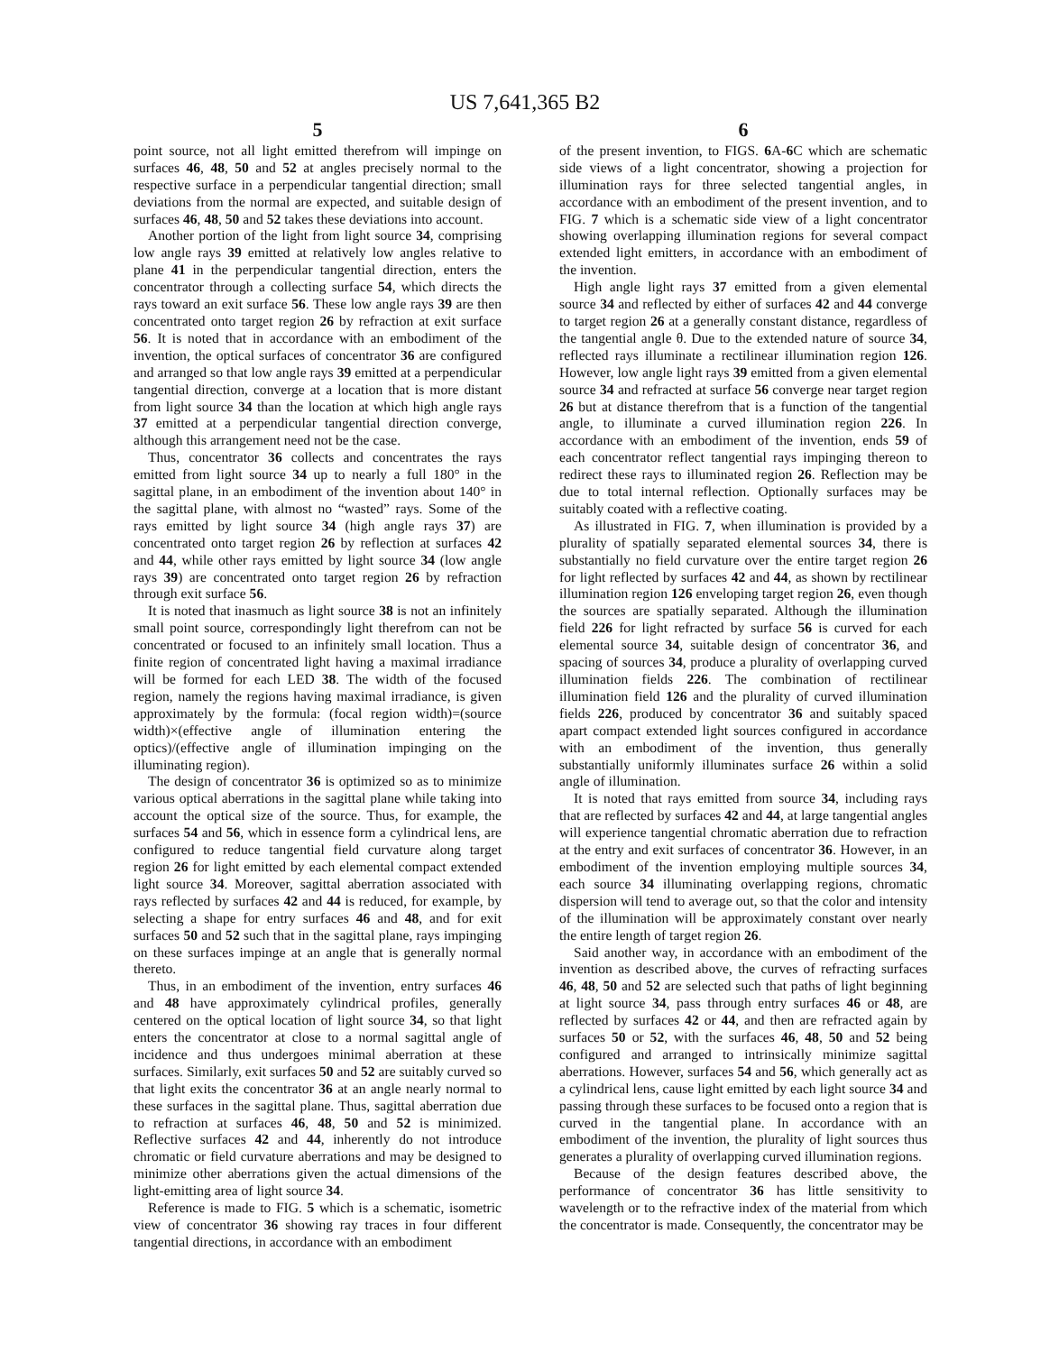US 7,641,365 B2
5
point source, not all light emitted therefrom will impinge on surfaces 46, 48, 50 and 52 at angles precisely normal to the respective surface in a perpendicular tangential direction; small deviations from the normal are expected, and suitable design of surfaces 46, 48, 50 and 52 takes these deviations into account.
Another portion of the light from light source 34, comprising low angle rays 39 emitted at relatively low angles relative to plane 41 in the perpendicular tangential direction, enters the concentrator through a collecting surface 54, which directs the rays toward an exit surface 56. These low angle rays 39 are then concentrated onto target region 26 by refraction at exit surface 56. It is noted that in accordance with an embodiment of the invention, the optical surfaces of concentrator 36 are configured and arranged so that low angle rays 39 emitted at a perpendicular tangential direction, converge at a location that is more distant from light source 34 than the location at which high angle rays 37 emitted at a perpendicular tangential direction converge, although this arrangement need not be the case.
Thus, concentrator 36 collects and concentrates the rays emitted from light source 34 up to nearly a full 180° in the sagittal plane, in an embodiment of the invention about 140° in the sagittal plane, with almost no “wasted” rays. Some of the rays emitted by light source 34 (high angle rays 37) are concentrated onto target region 26 by reflection at surfaces 42 and 44, while other rays emitted by light source 34 (low angle rays 39) are concentrated onto target region 26 by refraction through exit surface 56.
It is noted that inasmuch as light source 38 is not an infinitely small point source, correspondingly light therefrom can not be concentrated or focused to an infinitely small location. Thus a finite region of concentrated light having a maximal irradiance will be formed for each LED 38. The width of the focused region, namely the regions having maximal irradiance, is given approximately by the formula: (focal region width)=(source width)×(effective angle of illumination entering the optics)/(effective angle of illumination impinging on the illuminating region).
The design of concentrator 36 is optimized so as to minimize various optical aberrations in the sagittal plane while taking into account the optical size of the source. Thus, for example, the surfaces 54 and 56, which in essence form a cylindrical lens, are configured to reduce tangential field curvature along target region 26 for light emitted by each elemental compact extended light source 34. Moreover, sagittal aberration associated with rays reflected by surfaces 42 and 44 is reduced, for example, by selecting a shape for entry surfaces 46 and 48, and for exit surfaces 50 and 52 such that in the sagittal plane, rays impinging on these surfaces impinge at an angle that is generally normal thereto.
Thus, in an embodiment of the invention, entry surfaces 46 and 48 have approximately cylindrical profiles, generally centered on the optical location of light source 34, so that light enters the concentrator at close to a normal sagittal angle of incidence and thus undergoes minimal aberration at these surfaces. Similarly, exit surfaces 50 and 52 are suitably curved so that light exits the concentrator 36 at an angle nearly normal to these surfaces in the sagittal plane. Thus, sagittal aberration due to refraction at surfaces 46, 48, 50 and 52 is minimized. Reflective surfaces 42 and 44, inherently do not introduce chromatic or field curvature aberrations and may be designed to minimize other aberrations given the actual dimensions of the light-emitting area of light source 34.
Reference is made to FIG. 5 which is a schematic, isometric view of concentrator 36 showing ray traces in four different tangential directions, in accordance with an embodiment
6
of the present invention, to FIGS. 6 A-6 C which are schematic side views of a light concentrator, showing a projection for illumination rays for three selected tangential angles, in accordance with an embodiment of the present invention, and to FIG. 7 which is a schematic side view of a light concentrator showing overlapping illumination regions for several compact extended light emitters, in accordance with an embodiment of the invention.
High angle light rays 37 emitted from a given elemental source 34 and reflected by either of surfaces 42 and 44 converge to target region 26 at a generally constant distance, regardless of the tangential angle θ. Due to the extended nature of source 34, reflected rays illuminate a rectilinear illumination region 126. However, low angle light rays 39 emitted from a given elemental source 34 and refracted at surface 56 converge near target region 26 but at distance therefrom that is a function of the tangential angle, to illuminate a curved illumination region 226. In accordance with an embodiment of the invention, ends 59 of each concentrator reflect tangential rays impinging thereon to redirect these rays to illuminated region 26. Reflection may be due to total internal reflection. Optionally surfaces may be suitably coated with a reflective coating.
As illustrated in FIG. 7, when illumination is provided by a plurality of spatially separated elemental sources 34, there is substantially no field curvature over the entire target region 26 for light reflected by surfaces 42 and 44, as shown by rectilinear illumination region 126 enveloping target region 26, even though the sources are spatially separated. Although the illumination field 226 for light refracted by surface 56 is curved for each elemental source 34, suitable design of concentrator 36, and spacing of sources 34, produce a plurality of overlapping curved illumination fields 226. The combination of rectilinear illumination field 126 and the plurality of curved illumination fields 226, produced by concentrator 36 and suitably spaced apart compact extended light sources configured in accordance with an embodiment of the invention, thus generally substantially uniformly illuminates surface 26 within a solid angle of illumination.
It is noted that rays emitted from source 34, including rays that are reflected by surfaces 42 and 44, at large tangential angles will experience tangential chromatic aberration due to refraction at the entry and exit surfaces of concentrator 36. However, in an embodiment of the invention employing multiple sources 34, each source 34 illuminating overlapping regions, chromatic dispersion will tend to average out, so that the color and intensity of the illumination will be approximately constant over nearly the entire length of target region 26.
Said another way, in accordance with an embodiment of the invention as described above, the curves of refracting surfaces 46, 48, 50 and 52 are selected such that paths of light beginning at light source 34, pass through entry surfaces 46 or 48, are reflected by surfaces 42 or 44, and then are refracted again by surfaces 50 or 52, with the surfaces 46, 48, 50 and 52 being configured and arranged to intrinsically minimize sagittal aberrations. However, surfaces 54 and 56, which generally act as a cylindrical lens, cause light emitted by each light source 34 and passing through these surfaces to be focused onto a region that is curved in the tangential plane. In accordance with an embodiment of the invention, the plurality of light sources thus generates a plurality of overlapping curved illumination regions.
Because of the design features described above, the performance of concentrator 36 has little sensitivity to wavelength or to the refractive index of the material from which the concentrator is made. Consequently, the concentrator may be